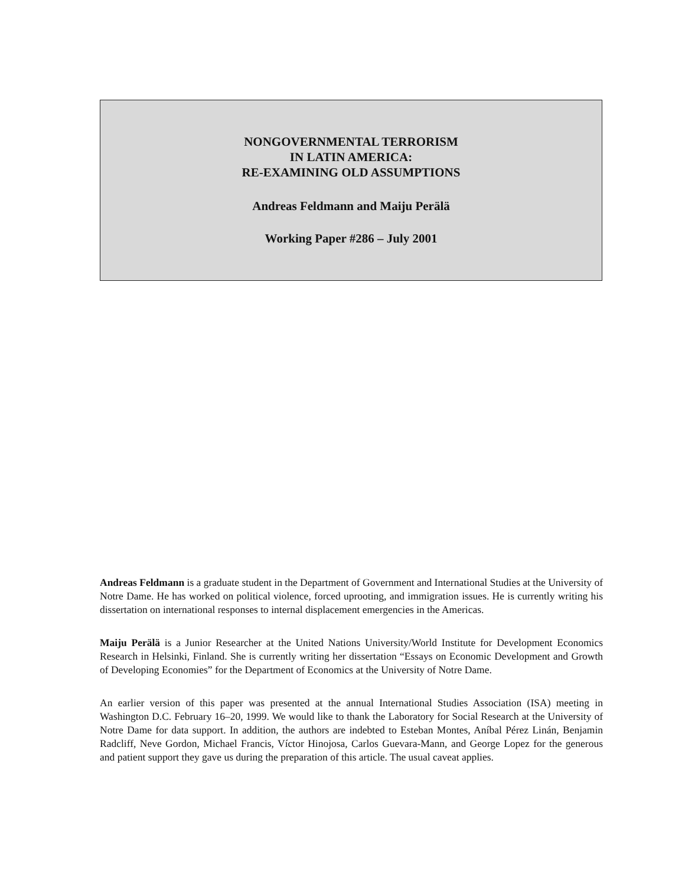NONGOVERNMENTAL TERRORISM
IN LATIN AMERICA:
RE-EXAMINING OLD ASSUMPTIONS
Andreas Feldmann and Maiju Perälä
Working Paper #286 – July 2001
Andreas Feldmann is a graduate student in the Department of Government and International Studies at the University of Notre Dame. He has worked on political violence, forced uprooting, and immigration issues. He is currently writing his dissertation on international responses to internal displacement emergencies in the Americas.
Maiju Perälä is a Junior Researcher at the United Nations University/World Institute for Development Economics Research in Helsinki, Finland. She is currently writing her dissertation “Essays on Economic Development and Growth of Developing Economies” for the Department of Economics at the University of Notre Dame.
An earlier version of this paper was presented at the annual International Studies Association (ISA) meeting in Washington D.C. February 16–20, 1999. We would like to thank the Laboratory for Social Research at the University of Notre Dame for data support. In addition, the authors are indebted to Esteban Montes, Aníbal Pérez Linán, Benjamin Radcliff, Neve Gordon, Michael Francis, Víctor Hinojosa, Carlos Guevara-Mann, and George Lopez for the generous and patient support they gave us during the preparation of this article. The usual caveat applies.